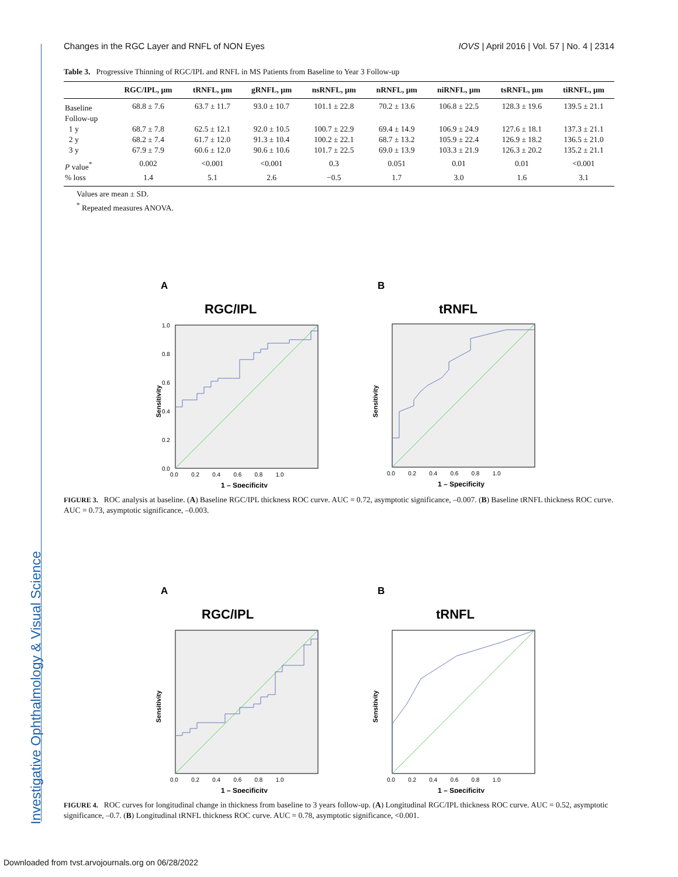Investigative Ophthalmology & Visual Science
Changes in the RGC Layer and RNFL of NON Eyes IOVS | April 2016 | Vol. 57 | No. 4 | 2314
Table 3. Progressive Thinning of RGC/IPL and RNFL in MS Patients from Baseline to Year 3 Follow-up
| | RGC/IPL, µm | tRNFL, µm | gRNFL, µm | nsRNFL, µm | nRNFL, µm | niRNFL, µm | tsRNFL, µm | tiRNFL, µm |
| --- | --- | --- | --- | --- | --- | --- | --- | --- |
| Baseline | 68.8 ± 7.6 | 63.7 ± 11.7 | 93.0 ± 10.7 | 101.1 ± 22.8 | 70.2 ± 13.6 | 106.8 ± 22.5 | 128.3 ± 19.6 | 139.5 ± 21.1 |
| Follow-up | | | | | | | | |
| 1 y | 68.7 ± 7.8 | 62.5 ± 12.1 | 92.0 ± 10.5 | 100.7 ± 22.9 | 69.4 ± 14.9 | 106.9 ± 24.9 | 127.6 ± 18.1 | 137.3 ± 21.1 |
| 2 y | 68.2 ± 7.4 | 61.7 ± 12.0 | 91.3 ± 10.4 | 100.2 ± 22.1 | 68.7 ± 13.2 | 105.9 ± 22.4 | 126.9 ± 18.2 | 136.5 ± 21.0 |
| 3 y | 67.9 ± 7.9 | 60.6 ± 12.0 | 90.6 ± 10.6 | 101.7 ± 22.5 | 69.0 ± 13.9 | 103.3 ± 21.9 | 126.3 ± 20.2 | 135.2 ± 21.1 |
| P value<sup>*</sup> | 0.002 | <0.001 | <0.001 | 0.3 | 0.051 | 0.01 | 0.01 | <0.001 |
| % loss | 1.4 | 5.1 | 2.6 | −0.5 | 1.7 | 3.0 | 1.6 | 3.1 |
Values are mean ± SD.
<sup>*</sup> Repeated measures ANOVA.
A
RGC/IPL
Sensitivity
1.0
0.8
0.6
0.4
0.2
0.0
0.0 0.2 0.4 0.6 0.8 1.0
1 – Specificity
B
tRNFL
Sensitivity
0.0 0.2 0.4 0.6 0.8 1.0
1 – Specificity
FIGURE 3. ROC analysis at baseline. (A) Baseline RGC/IPL thickness ROC curve. AUC = 0.72, asymptotic significance, –0.007. (B) Baseline tRNFL thickness ROC curve. AUC = 0.73, asymptotic significance, –0.003.
A
RGC/IPL
Sensitivity
0.0 0.2 0.4 0.6 0.8 1.0
1 – Specificity
B
tRNFL
Sensitivity
0.0 0.2 0.4 0.6 0.8 1.0
1 – Specificity
FIGURE 4. ROC curves for longitudinal change in thickness from baseline to 3 years follow-up. (A) Longitudinal RGC/IPL thickness ROC curve. AUC = 0.52, asymptotic significance, –0.7. (B) Longitudinal tRNFL thickness ROC curve. AUC = 0.78, asymptotic significance, <0.001.
Downloaded from tvst.arvojournals.org on 06/28/2022